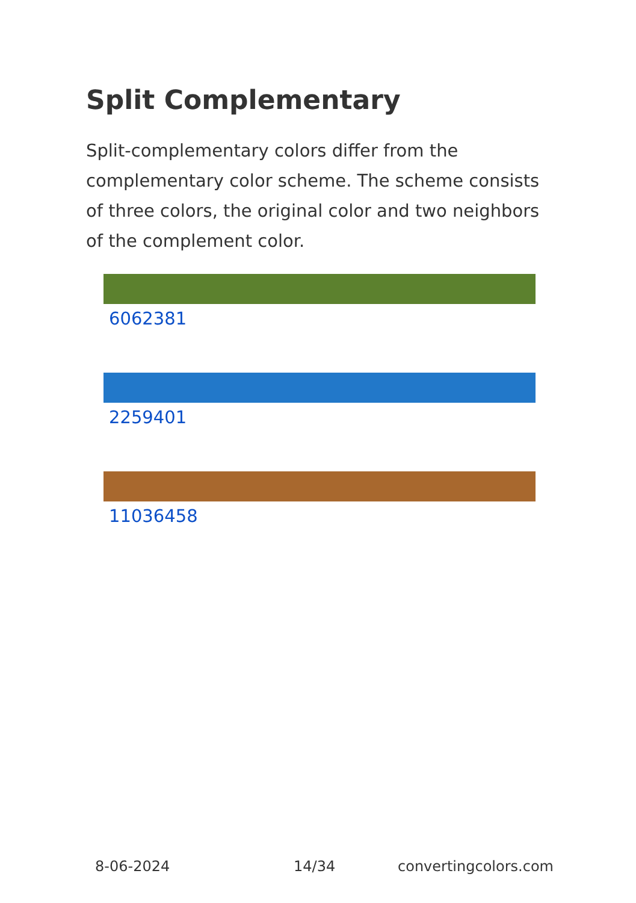Split Complementary
Split-complementary colors differ from the complementary color scheme. The scheme consists of three colors, the original color and two neighbors of the complement color.
6062381
2259401
11036458
8-06-2024 14/34 convertingcolors.com